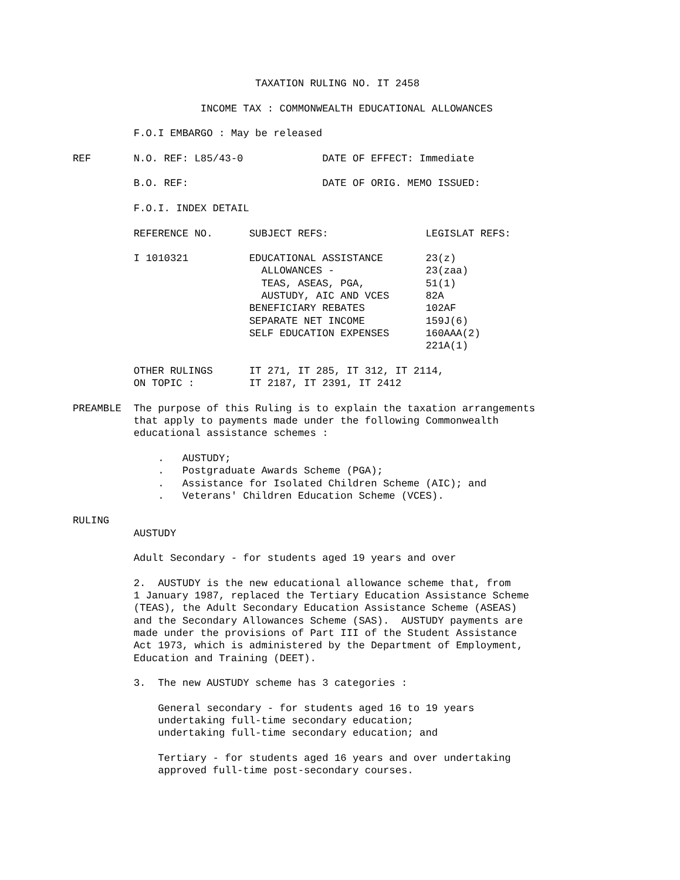TAXATION RULING NO. IT 2458

                     INCOME TAX : COMMONWEALTH EDUCATIONAL ALLOWANCES

          F.O.I EMBARGO : May be released

REF       N.O. REF: L85/43-0             DATE OF EFFECT: Immediate

          B.O. REF:                      DATE OF ORIG. MEMO ISSUED:

          F.O.I. INDEX DETAIL

          REFERENCE NO.      SUBJECT REFS:                LEGISLAT REFS:

          I 1010321          EDUCATIONAL ASSISTANCE       23(z)
                               ALLOWANCES -               23(zaa)
                               TEAS, ASEAS, PGA,          51(1)
                               AUSTUDY, AIC AND VCES      82A
                             BENEFICIARY REBATES          102AF
                             SEPARATE NET INCOME          159J(6)
                             SELF EDUCATION EXPENSES      160AAA(2)
                                                          221A(1)

          OTHER RULINGS      IT 271, IT 285, IT 312, IT 2114,
          ON TOPIC :         IT 2187, IT 2391, IT 2412

PREAMBLE  The purpose of this Ruling is to explain the taxation arrangements
          that apply to payments made under the following Commonwealth
          educational assistance schemes :

              .   AUSTUDY;
              .   Postgraduate Awards Scheme (PGA);
              .   Assistance for Isolated Children Scheme (AIC); and
              .   Veterans' Children Education Scheme (VCES).

RULING
          AUSTUDY

          Adult Secondary - for students aged 19 years and over

          2.  AUSTUDY is the new educational allowance scheme that, from
          1 January 1987, replaced the Tertiary Education Assistance Scheme
          (TEAS), the Adult Secondary Education Assistance Scheme (ASEAS)
          and the Secondary Allowances Scheme (SAS).  AUSTUDY payments are
          made under the provisions of Part III of the Student Assistance
          Act 1973, which is administered by the Department of Employment,
          Education and Training (DEET).

          3.  The new AUSTUDY scheme has 3 categories :

              General secondary - for students aged 16 to 19 years
              undertaking full-time secondary education;
              undertaking full-time secondary education; and

              Tertiary - for students aged 16 years and over undertaking
              approved full-time post-secondary courses.